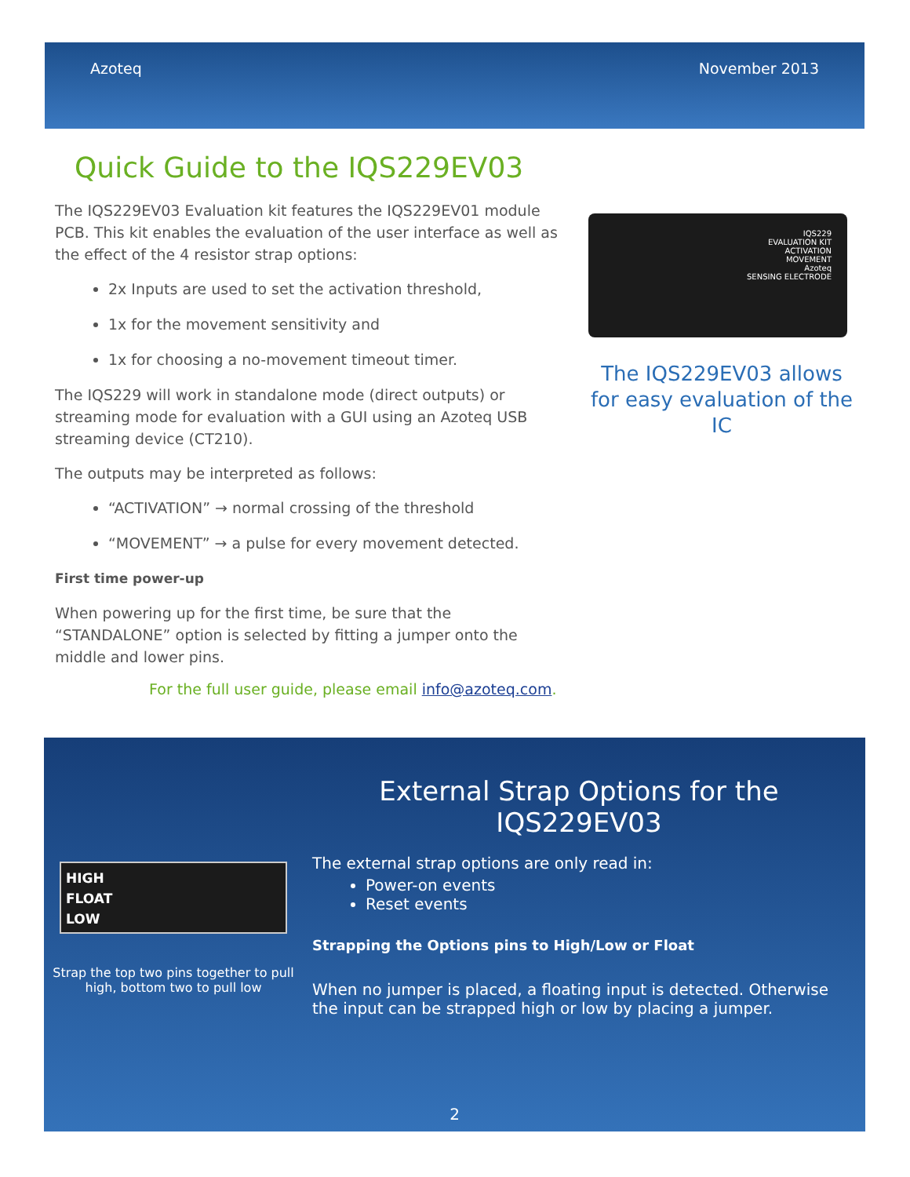Azoteq November 2013
Quick Guide to the IQS229EV03
The IQS229EV03 Evaluation kit features the IQS229EV01 module PCB. This kit enables the evaluation of the user interface as well as the effect of the 4 resistor strap options:
2x Inputs are used to set the activation threshold,
1x for the movement sensitivity and
1x for choosing a no-movement timeout timer.
The IQS229 will work in standalone mode (direct outputs) or streaming mode for evaluation with a GUI using an Azoteq USB streaming device (CT210).
The outputs may be interpreted as follows:
“ACTIVATION” → normal crossing of the threshold
“MOVEMENT” → a pulse for every movement detected.
First time power-up
When powering up for the first time, be sure that the “STANDALONE” option is selected by fitting a jumper onto the middle and lower pins.
IQS229
EVALUATION KIT
ACTIVATION
MOVEMENT
Azoteq
SENSING ELECTRODE
The IQS229EV03 allows for easy evaluation of the IC
For the full user guide, please email info@azoteq.com.
HIGH
FLOAT
LOW
Strap the top two pins together to pull high, bottom two to pull low
External Strap Options for the IQS229EV03
The external strap options are only read in:
Power-on events
Reset events
Strapping the Options pins to High/Low or Float
When no jumper is placed, a floating input is detected. Otherwise the input can be strapped high or low by placing a jumper.
2